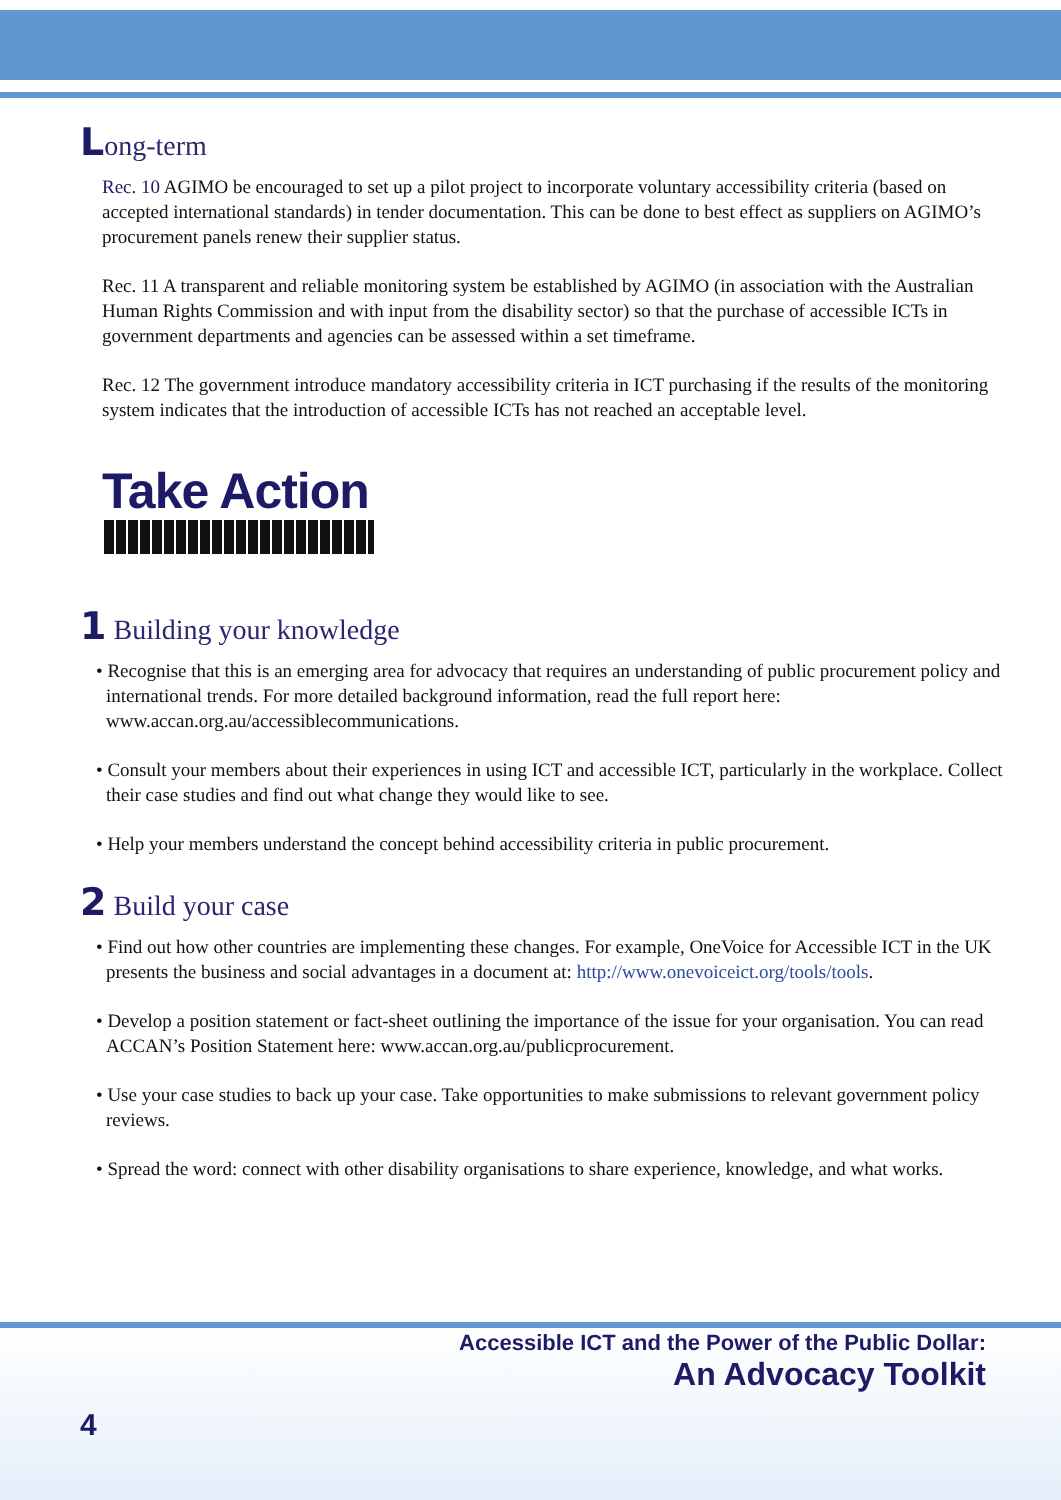Long-term
Rec. 10 AGIMO be encouraged to set up a pilot project to incorporate voluntary accessibility criteria (based on accepted international standards) in tender documentation. This can be done to best effect as suppliers on AGIMO’s procurement panels renew their supplier status.
Rec. 11 A transparent and reliable monitoring system be established by AGIMO (in association with the Australian Human Rights Commission and with input from the disability sector) so that the purchase of accessible ICTs in government departments and agencies can be assessed within a set timeframe.
Rec. 12 The government introduce mandatory accessibility criteria in ICT purchasing if the results of the monitoring system indicates that the introduction of accessible ICTs has not reached an acceptable level.
Take Action
1 Building your knowledge
• Recognise that this is an emerging area for advocacy that requires an understanding of public procurement policy and international trends. For more detailed background information, read the full report here: www.accan.org.au/accessiblecommunications.
• Consult your members about their experiences in using ICT and accessible ICT, particularly in the workplace. Collect their case studies and find out what change they would like to see.
• Help your members understand the concept behind accessibility criteria in public procurement.
2 Build your case
• Find out how other countries are implementing these changes. For example, OneVoice for Accessible ICT in the UK presents the business and social advantages in a document at: http://www.onevoiceict.org/tools/tools.
• Develop a position statement or fact-sheet outlining the importance of the issue for your organisation. You can read ACCAN’s Position Statement here: www.accan.org.au/publicprocurement.
• Use your case studies to back up your case. Take opportunities to make submissions to relevant government policy reviews.
• Spread the word: connect with other disability organisations to share experience, knowledge, and what works.
Accessible ICT and the Power of the Public Dollar:
An Advocacy Toolkit
4